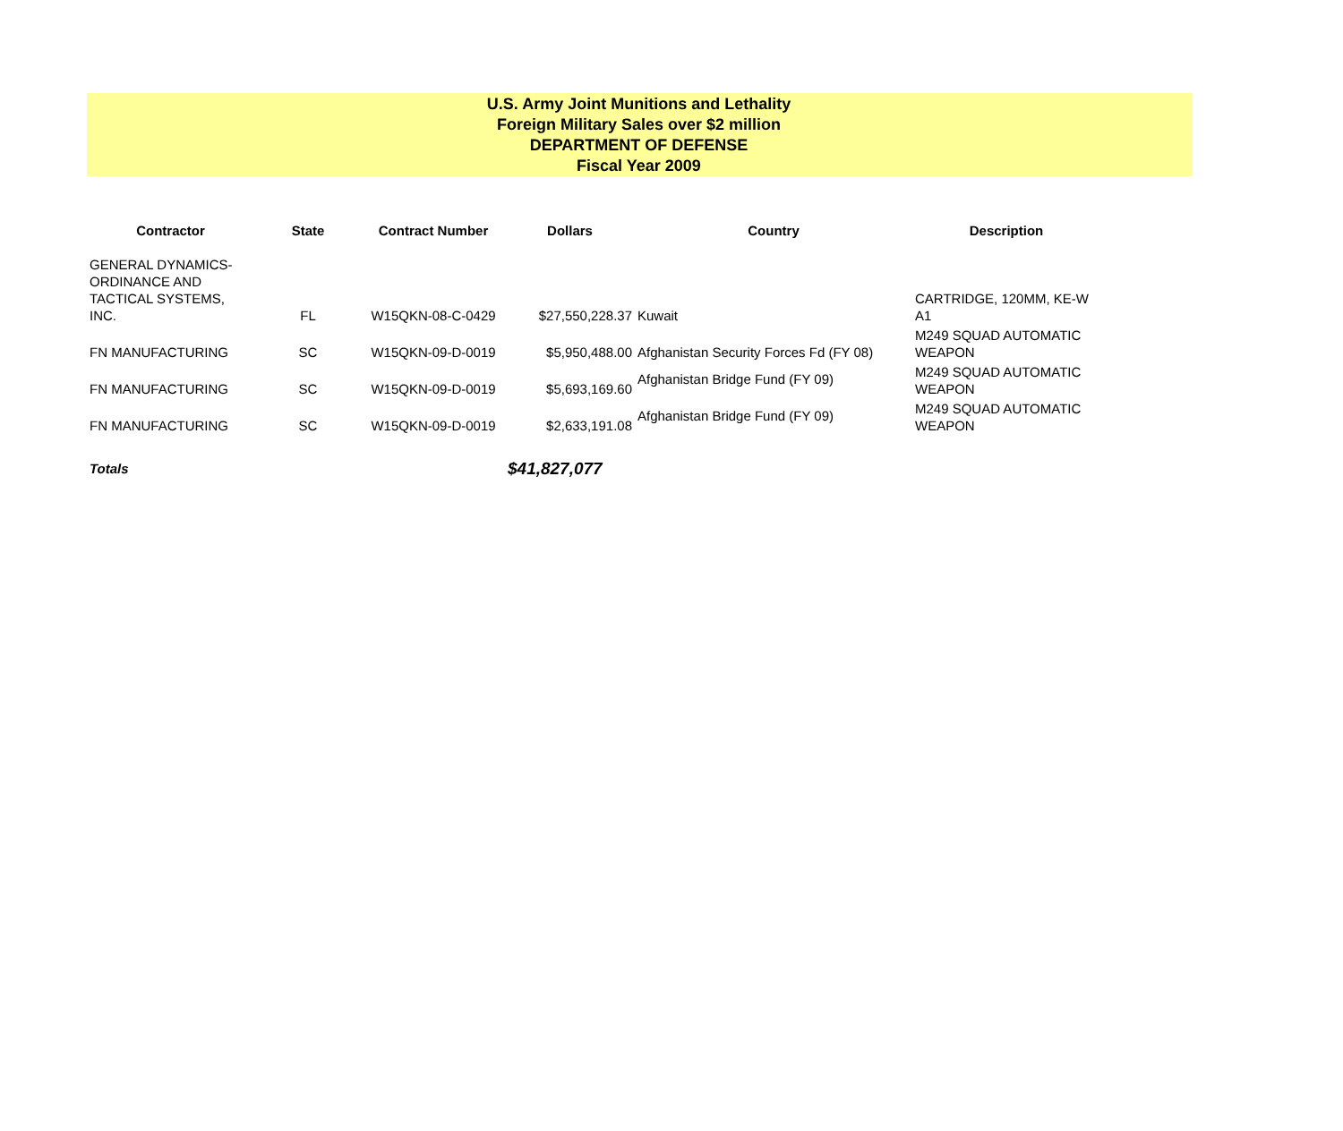U.S. Army Joint Munitions and Lethality
Foreign Military Sales over $2 million
DEPARTMENT OF DEFENSE
Fiscal Year 2009
| Contractor | State | Contract Number | Dollars | Country | Description |
| --- | --- | --- | --- | --- | --- |
| GENERAL DYNAMICS- ORDINANCE AND TACTICAL SYSTEMS, INC. | FL | W15QKN-08-C-0429 | $27,550,228.37 | Kuwait | CARTRIDGE, 120MM, KE-W A1 |
| FN MANUFACTURING | SC | W15QKN-09-D-0019 | $5,950,488.00 | Afghanistan Security Forces Fd (FY 08) | M249 SQUAD AUTOMATIC WEAPON |
| FN MANUFACTURING | SC | W15QKN-09-D-0019 | $5,693,169.60 | Afghanistan Bridge Fund (FY 09) | M249 SQUAD AUTOMATIC WEAPON |
| FN MANUFACTURING | SC | W15QKN-09-D-0019 | $2,633,191.08 | Afghanistan Bridge Fund (FY 09) | M249 SQUAD AUTOMATIC WEAPON |
| Totals | | | $41,827,077 | | |